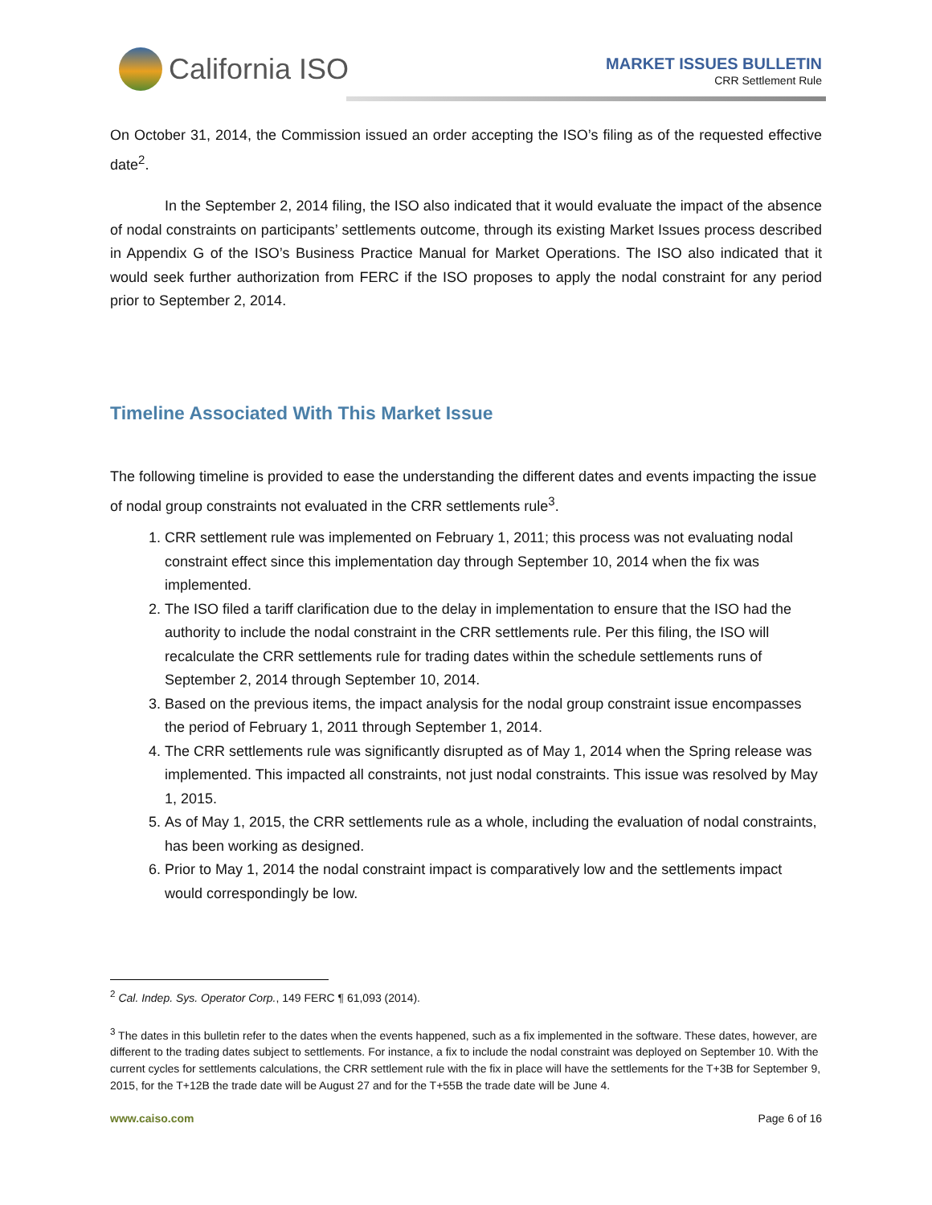California ISO
MARKET ISSUES BULLETIN
CRR Settlement Rule
On October 31, 2014, the Commission issued an order accepting the ISO’s filing as of the requested effective date<sup>2</sup>.
In the September 2, 2014 filing, the ISO also indicated that it would evaluate the impact of the absence of nodal constraints on participants’ settlements outcome, through its existing Market Issues process described in Appendix G of the ISO’s Business Practice Manual for Market Operations. The ISO also indicated that it would seek further authorization from FERC if the ISO proposes to apply the nodal constraint for any period prior to September 2, 2014.
Timeline Associated With This Market Issue
The following timeline is provided to ease the understanding the different dates and events impacting the issue of nodal group constraints not evaluated in the CRR settlements rule<sup>3</sup>.
1. CRR settlement rule was implemented on February 1, 2011; this process was not evaluating nodal constraint effect since this implementation day through September 10, 2014 when the fix was implemented.
2. The ISO filed a tariff clarification due to the delay in implementation to ensure that the ISO had the authority to include the nodal constraint in the CRR settlements rule. Per this filing, the ISO will recalculate the CRR settlements rule for trading dates within the schedule settlements runs of September 2, 2014 through September 10, 2014.
3. Based on the previous items, the impact analysis for the nodal group constraint issue encompasses the period of February 1, 2011 through September 1, 2014.
4. The CRR settlements rule was significantly disrupted as of May 1, 2014 when the Spring release was implemented. This impacted all constraints, not just nodal constraints. This issue was resolved by May 1, 2015.
5. As of May 1, 2015, the CRR settlements rule as a whole, including the evaluation of nodal constraints, has been working as designed.
6. Prior to May 1, 2014 the nodal constraint impact is comparatively low and the settlements impact would correspondingly be low.
<sup>2</sup> Cal. Indep. Sys. Operator Corp., 149 FERC ¶ 61,093 (2014).
<sup>3</sup> The dates in this bulletin refer to the dates when the events happened, such as a fix implemented in the software. These dates, however, are different to the trading dates subject to settlements. For instance, a fix to include the nodal constraint was deployed on September 10. With the current cycles for settlements calculations, the CRR settlement rule with the fix in place will have the settlements for the T+3B for September 9, 2015, for the T+12B the trade date will be August 27 and for the T+55B the trade date will be June 4.
www.caiso.com Page 6 of 16